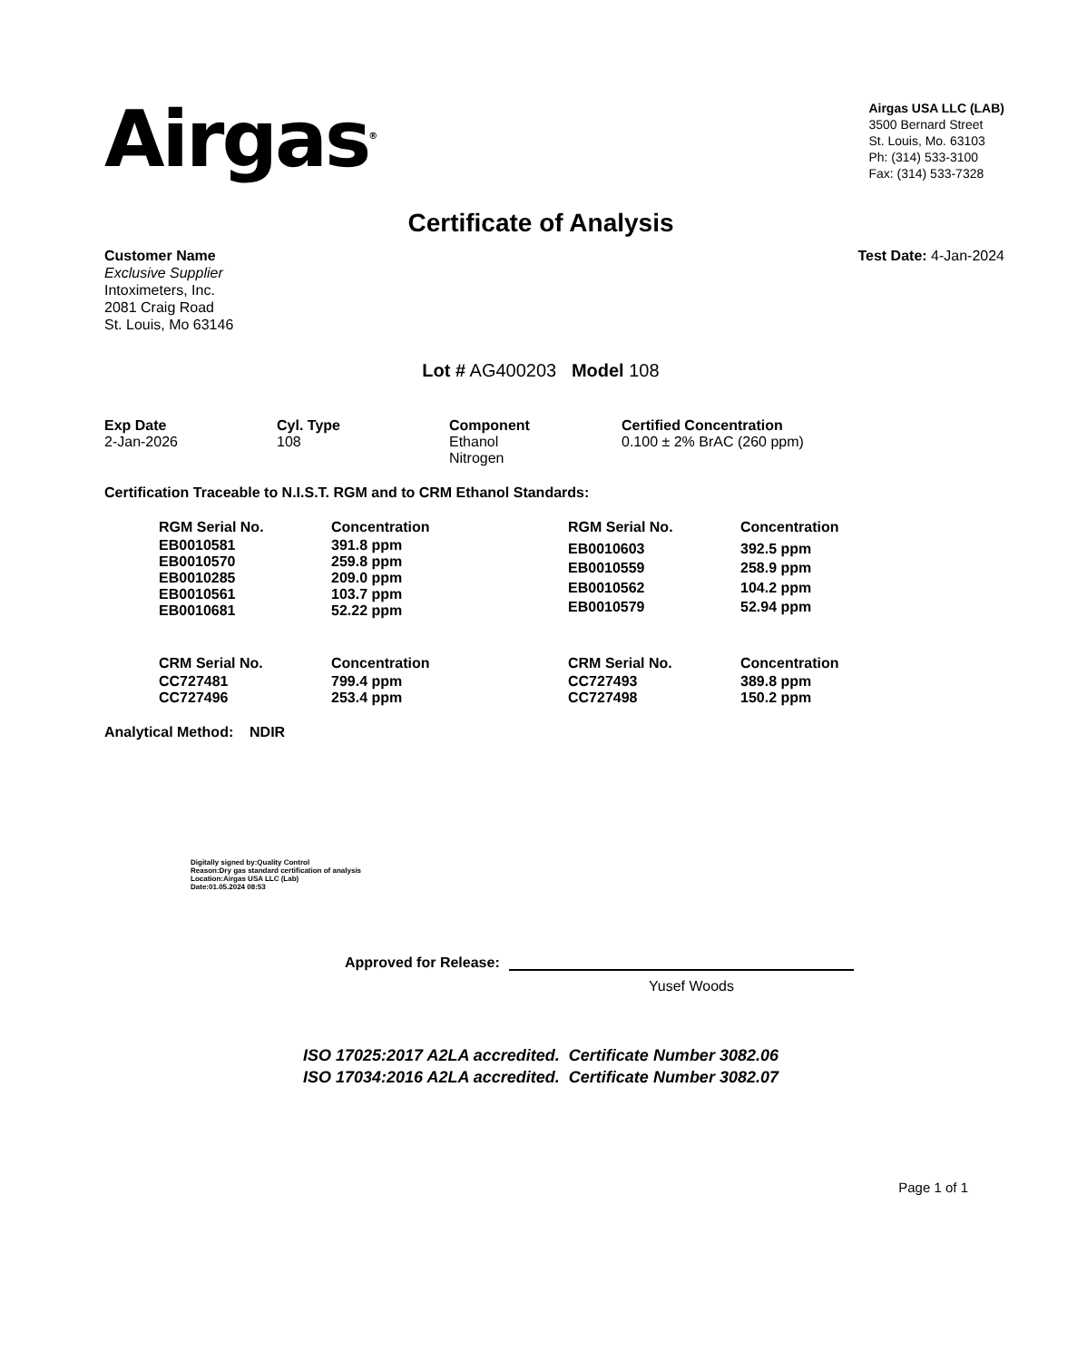Airgas<sup>®</sup>
Airgas USA LLC (LAB)
3500 Bernard Street
St. Louis, Mo. 63103
Ph: (314) 533-3100
Fax: (314) 533-7328
Certificate of Analysis
Customer Name
Exclusive Supplier
Intoximeters, Inc.
2081 Craig Road
St. Louis, Mo 63146
Test Date: 4-Jan-2024
Lot # AG400203 Model 108
| Exp Date | Cyl. Type | Component | Certified Concentration |
| --- | --- | --- | --- |
| 2-Jan-2026 | 108 | Ethanol Nitrogen | 0.100 ± 2% BrAC (260 ppm) |
Certification Traceable to N.I.S.T. RGM and to CRM Ethanol Standards:
| RGM Serial No. | Concentration |
| --- | --- |
| EB0010581 | 391.8 ppm |
| EB0010570 | 259.8 ppm |
| EB0010285 | 209.0 ppm |
| EB0010561 | 103.7 ppm |
| EB0010681 | 52.22 ppm |
| RGM Serial No. | Concentration |
| --- | --- |
| EB0010603 | 392.5 ppm |
| EB0010559 | 258.9 ppm |
| EB0010562 | 104.2 ppm |
| EB0010579 | 52.94 ppm |
| CRM Serial No. | Concentration |
| --- | --- |
| CC727481 | 799.4 ppm |
| CC727496 | 253.4 ppm |
| CRM Serial No. | Concentration |
| --- | --- |
| CC727493 | 389.8 ppm |
| CC727498 | 150.2 ppm |
Analytical Method: NDIR
Digitally signed by:Quality Control
Reason:Dry gas standard certification of analysis
Location:Airgas USA LLC (Lab)
Date:01.05.2024 08:53
Approved for Release:
Yusef Woods
ISO 17025:2017 A2LA accredited. Certificate Number 3082.06
ISO 17034:2016 A2LA accredited. Certificate Number 3082.07
Page 1 of 1